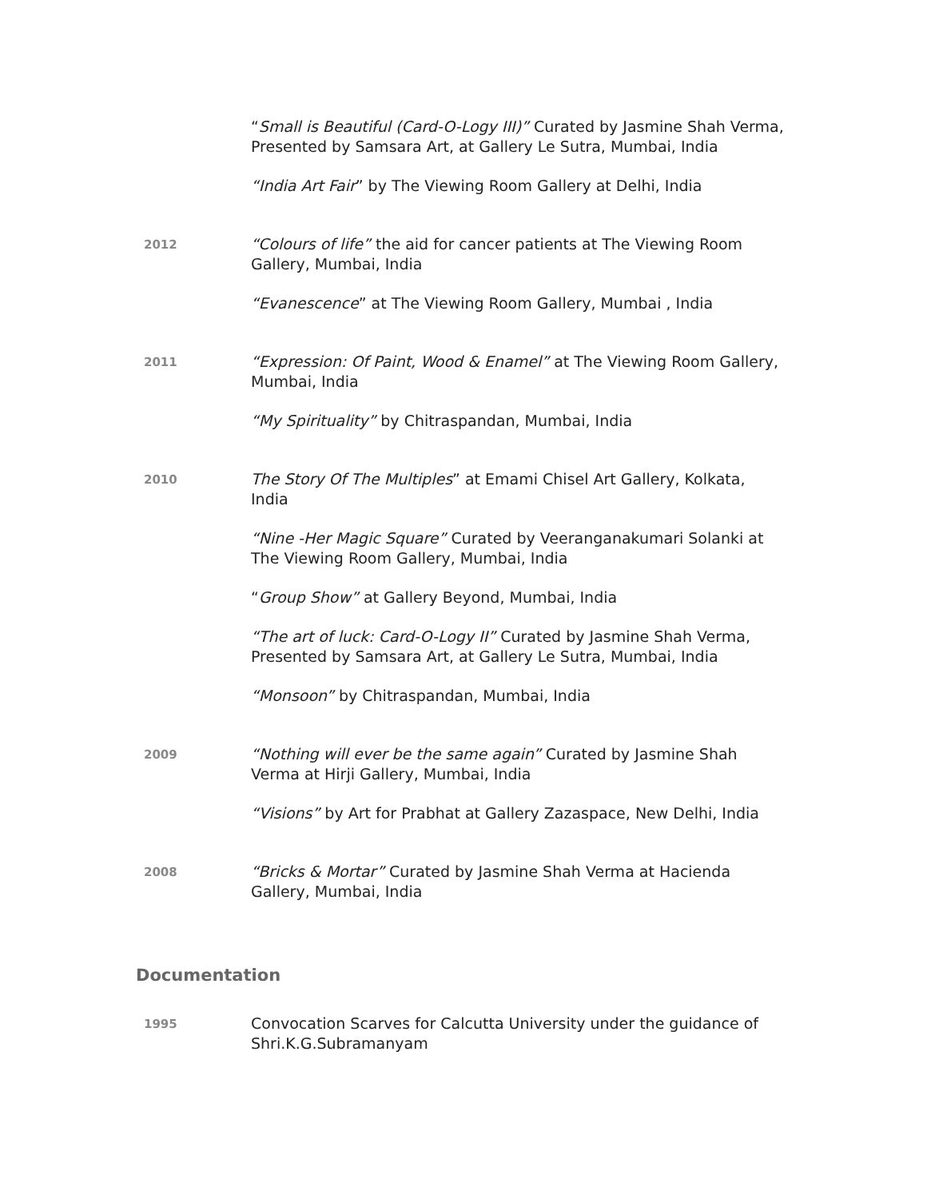“Small is Beautiful (Card-O-Logy III)” Curated by Jasmine Shah Verma, Presented by Samsara Art, at Gallery Le Sutra, Mumbai, India
“India Art Fair” by The Viewing Room Gallery at Delhi, India
2012
“Colours of life” the aid for cancer patients at The Viewing Room Gallery, Mumbai, India
“Evanescence” at The Viewing Room Gallery, Mumbai , India
2011
“Expression: Of Paint, Wood & Enamel” at The Viewing Room Gallery, Mumbai, India
“My Spirituality” by Chitraspandan, Mumbai, India
2010
The Story Of The Multiples” at Emami Chisel Art Gallery, Kolkata, India
“Nine -Her Magic Square” Curated by Veeranganakumari Solanki at The Viewing Room Gallery, Mumbai, India
“Group Show” at Gallery Beyond, Mumbai, India
“The art of luck: Card-O-Logy II” Curated by Jasmine Shah Verma, Presented by Samsara Art, at Gallery Le Sutra, Mumbai, India
“Monsoon” by Chitraspandan, Mumbai, India
2009
“Nothing will ever be the same again” Curated by Jasmine Shah Verma at Hirji Gallery, Mumbai, India
“Visions” by Art for Prabhat at Gallery Zazaspace, New Delhi, India
2008
“Bricks & Mortar” Curated by Jasmine Shah Verma at Hacienda Gallery, Mumbai, India
Documentation
1995
Convocation Scarves for Calcutta University under the guidance of Shri.K.G.Subramanyam